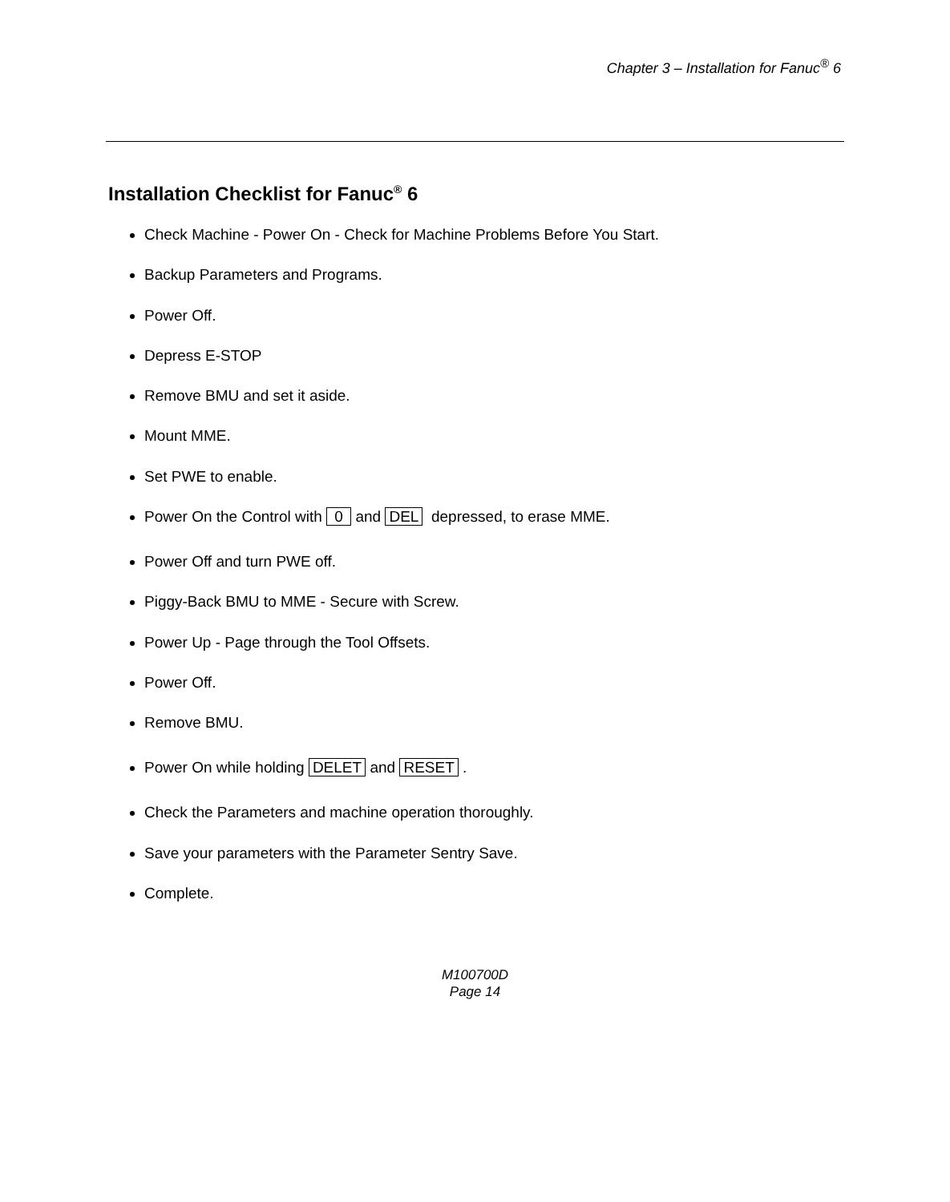Chapter 3 – Installation for Fanuc<sup>®</sup> 6
Installation Checklist for Fanuc<sup>®</sup> 6
Check Machine - Power On - Check for Machine Problems Before You Start.
Backup Parameters and Programs.
Power Off.
Depress E-STOP
Remove BMU and set it aside.
Mount MME.
Set PWE to enable.
Power On the Control with 0 and DEL depressed, to erase MME.
Power Off and turn PWE off.
Piggy-Back BMU to MME - Secure with Screw.
Power Up - Page through the Tool Offsets.
Power Off.
Remove BMU.
Power On while holding DELET and RESET .
Check the Parameters and machine operation thoroughly.
Save your parameters with the Parameter Sentry Save.
Complete.
M100700D
Page 14